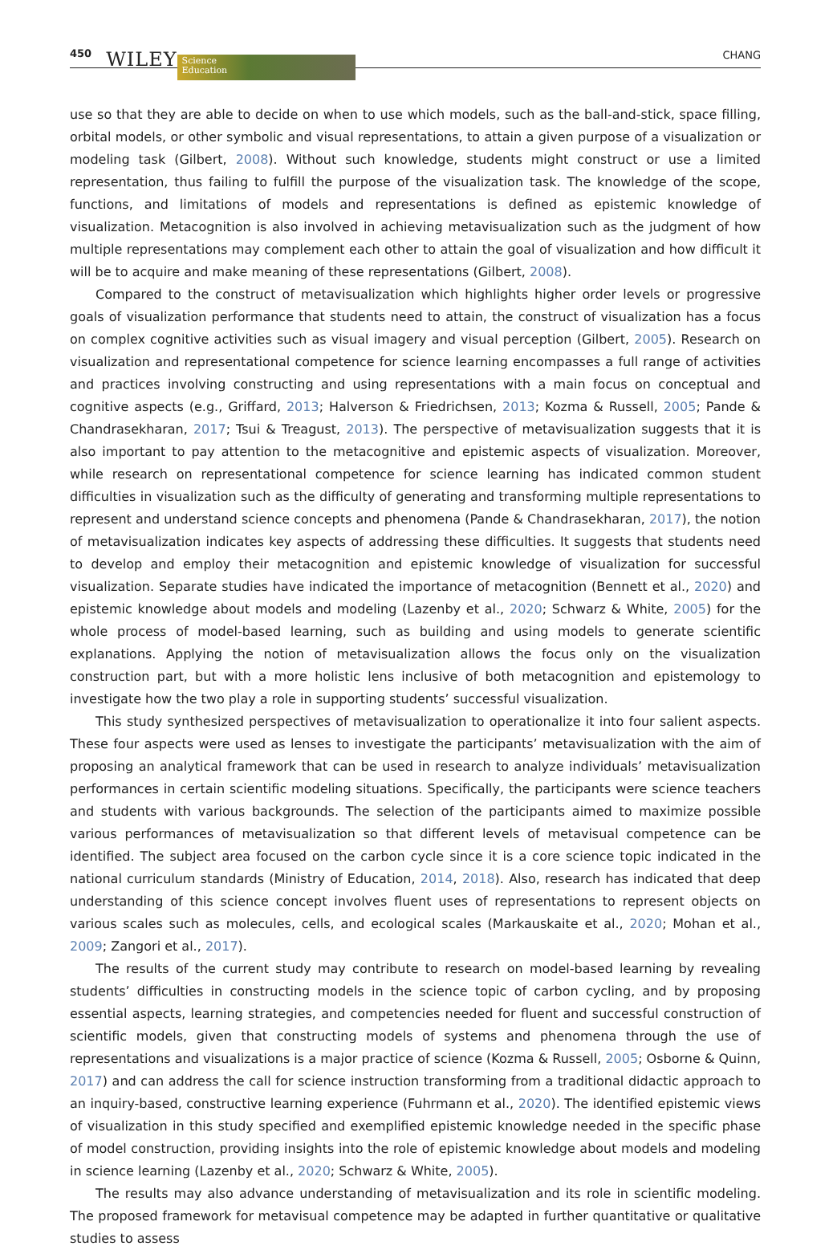450 WILEY Science
Education CHANG
use so that they are able to decide on when to use which models, such as the ball-and-stick, space filling, orbital models, or other symbolic and visual representations, to attain a given purpose of a visualization or modeling task (Gilbert, 2008). Without such knowledge, students might construct or use a limited representation, thus failing to fulfill the purpose of the visualization task. The knowledge of the scope, functions, and limitations of models and representations is defined as epistemic knowledge of visualization. Metacognition is also involved in achieving metavisualization such as the judgment of how multiple representations may complement each other to attain the goal of visualization and how difficult it will be to acquire and make meaning of these representations (Gilbert, 2008).
Compared to the construct of metavisualization which highlights higher order levels or progressive goals of visualization performance that students need to attain, the construct of visualization has a focus on complex cognitive activities such as visual imagery and visual perception (Gilbert, 2005). Research on visualization and representational competence for science learning encompasses a full range of activities and practices involving constructing and using representations with a main focus on conceptual and cognitive aspects (e.g., Griffard, 2013; Halverson & Friedrichsen, 2013; Kozma & Russell, 2005; Pande & Chandrasekharan, 2017; Tsui & Treagust, 2013). The perspective of metavisualization suggests that it is also important to pay attention to the metacognitive and epistemic aspects of visualization. Moreover, while research on representational competence for science learning has indicated common student difficulties in visualization such as the difficulty of generating and transforming multiple representations to represent and understand science concepts and phenomena (Pande & Chandrasekharan, 2017), the notion of metavisualization indicates key aspects of addressing these difficulties. It suggests that students need to develop and employ their metacognition and epistemic knowledge of visualization for successful visualization. Separate studies have indicated the importance of metacognition (Bennett et al., 2020) and epistemic knowledge about models and modeling (Lazenby et al., 2020; Schwarz & White, 2005) for the whole process of model-based learning, such as building and using models to generate scientific explanations. Applying the notion of metavisualization allows the focus only on the visualization construction part, but with a more holistic lens inclusive of both metacognition and epistemology to investigate how the two play a role in supporting students’ successful visualization.
This study synthesized perspectives of metavisualization to operationalize it into four salient aspects. These four aspects were used as lenses to investigate the participants’ metavisualization with the aim of proposing an analytical framework that can be used in research to analyze individuals’ metavisualization performances in certain scientific modeling situations. Specifically, the participants were science teachers and students with various backgrounds. The selection of the participants aimed to maximize possible various performances of metavisuali­zation so that different levels of metavisual competence can be identified. The subject area focused on the carbon cycle since it is a core science topic indicated in the national curriculum standards (Ministry of Education, 2014, 2018). Also, research has indicated that deep understanding of this science concept involves fluent uses of re­presentations to represent objects on various scales such as molecules, cells, and ecological scales (Markauskaite et al., 2020; Mohan et al., 2009; Zangori et al., 2017).
The results of the current study may contribute to research on model-based learning by revealing students’ difficulties in constructing models in the science topic of carbon cycling, and by proposing essential aspects, learning strategies, and competencies needed for fluent and successful construction of scientific models, given that constructing models of systems and phenomena through the use of representations and visualizations is a major practice of science (Kozma & Russell, 2005; Osborne & Quinn, 2017) and can address the call for science instruction transforming from a traditional didactic approach to an inquiry-based, constructive learning experience (Fuhrmann et al., 2020). The identified epistemic views of visualization in this study specified and exemplified epistemic knowledge needed in the specific phase of model construction, providing insights into the role of epistemic knowledge about models and modeling in science learning (Lazenby et al., 2020; Schwarz & White, 2005).
The results may also advance understanding of metavisualization and its role in scientific modeling. The pro­posed framework for metavisual competence may be adapted in further quantitative or qualitative studies to assess